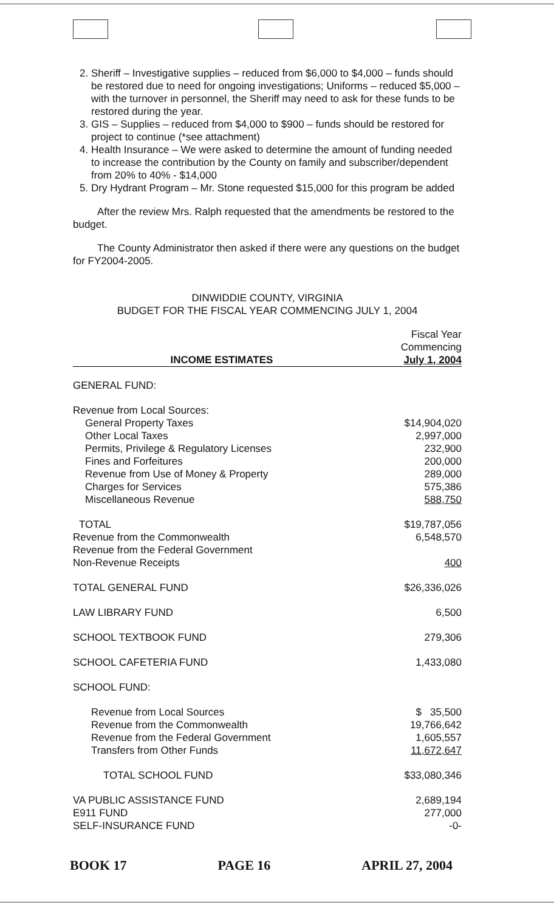2. Sheriff – Investigative supplies – reduced from $6,000 to $4,000 – funds should be restored due to need for ongoing investigations; Uniforms – reduced $5,000 – with the turnover in personnel, the Sheriff may need to ask for these funds to be restored during the year.
3. GIS – Supplies – reduced from $4,000 to $900 – funds should be restored for project to continue (*see attachment)
4. Health Insurance – We were asked to determine the amount of funding needed to increase the contribution by the County on family and subscriber/dependent from 20% to 40% - $14,000
5. Dry Hydrant Program – Mr. Stone requested $15,000 for this program be added
After the review Mrs. Ralph requested that the amendments be restored to the budget.
The County Administrator then asked if there were any questions on the budget for FY2004-2005.
DINWIDDIE COUNTY, VIRGINIA
BUDGET FOR THE FISCAL YEAR COMMENCING JULY 1, 2004
| INCOME ESTIMATES | Fiscal Year Commencing July 1, 2004 |
| GENERAL FUND: | |
| Revenue from Local Sources: | |
| General Property Taxes | $14,904,020 |
| Other Local Taxes | 2,997,000 |
| Permits, Privilege & Regulatory Licenses | 232,900 |
| Fines and Forfeitures | 200,000 |
| Revenue from Use of Money & Property | 289,000 |
| Charges for Services | 575,386 |
| Miscellaneous Revenue | 588,750 |
| TOTAL | $19,787,056 |
| Revenue from the Commonwealth | 6,548,570 |
| Revenue from the Federal Government | |
| Non-Revenue Receipts | 400 |
| TOTAL GENERAL FUND | $26,336,026 |
| LAW LIBRARY FUND | 6,500 |
| SCHOOL TEXTBOOK FUND | 279,306 |
| SCHOOL CAFETERIA FUND | 1,433,080 |
| SCHOOL FUND: | |
| Revenue from Local Sources | $ 35,500 |
| Revenue from the Commonwealth | 19,766,642 |
| Revenue from the Federal Government | 1,605,557 |
| Transfers from Other Funds | 11,672,647 |
| TOTAL SCHOOL FUND | $33,080,346 |
| VA PUBLIC ASSISTANCE FUND | 2,689,194 |
| E911 FUND | 277,000 |
| SELF-INSURANCE FUND | -0- |
BOOK 17 PAGE 16 APRIL 27, 2004